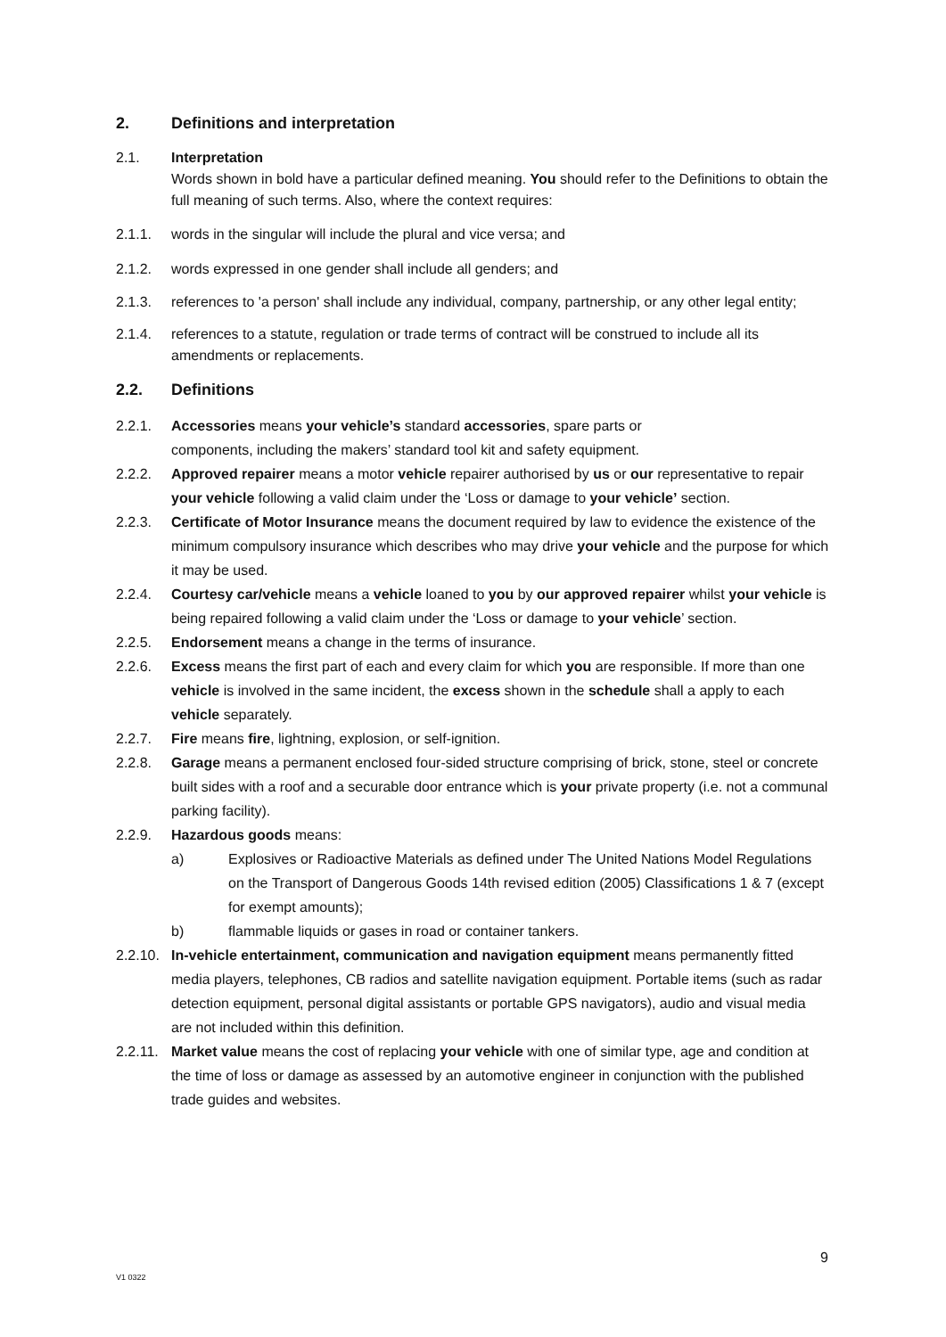2. Definitions and interpretation
2.1. Interpretation
Words shown in bold have a particular defined meaning. You should refer to the Definitions to obtain the full meaning of such terms. Also, where the context requires:
2.1.1. words in the singular will include the plural and vice versa; and
2.1.2. words expressed in one gender shall include all genders; and
2.1.3. references to 'a person' shall include any individual, company, partnership, or any other legal entity;
2.1.4. references to a statute, regulation or trade terms of contract will be construed to include all its amendments or replacements.
2.2. Definitions
2.2.1. Accessories means your vehicle’s standard accessories, spare parts or
components, including the makers’ standard tool kit and safety equipment.
2.2.2. Approved repairer means a motor vehicle repairer authorised by us or our representative to repair your vehicle following a valid claim under the ‘Loss or damage to your vehicle’ section.
2.2.3. Certificate of Motor Insurance means the document required by law to evidence the existence of the minimum compulsory insurance which describes who may drive your vehicle and the purpose for which it may be used.
2.2.4. Courtesy car/vehicle means a vehicle loaned to you by our approved repairer whilst your vehicle is being repaired following a valid claim under the ‘Loss or damage to your vehicle’ section.
2.2.5. Endorsement means a change in the terms of insurance.
2.2.6. Excess means the first part of each and every claim for which you are responsible. If more than one vehicle is involved in the same incident, the excess shown in the schedule shall a apply to each vehicle separately.
2.2.7. Fire means fire, lightning, explosion, or self-ignition.
2.2.8. Garage means a permanent enclosed four-sided structure comprising of brick, stone, steel or concrete built sides with a roof and a securable door entrance which is your private property (i.e. not a communal parking facility).
2.2.9. Hazardous goods means:
a) Explosives or Radioactive Materials as defined under The United Nations Model Regulations on the Transport of Dangerous Goods 14th revised edition (2005) Classifications 1 & 7 (except for exempt amounts);
b) flammable liquids or gases in road or container tankers.
2.2.10. In-vehicle entertainment, communication and navigation equipment means permanently fitted media players, telephones, CB radios and satellite navigation equipment. Portable items (such as radar detection equipment, personal digital assistants or portable GPS navigators), audio and visual media are not included within this definition.
2.2.11. Market value means the cost of replacing your vehicle with one of similar type, age and condition at the time of loss or damage as assessed by an automotive engineer in conjunction with the published trade guides and websites.
9
V1 0322